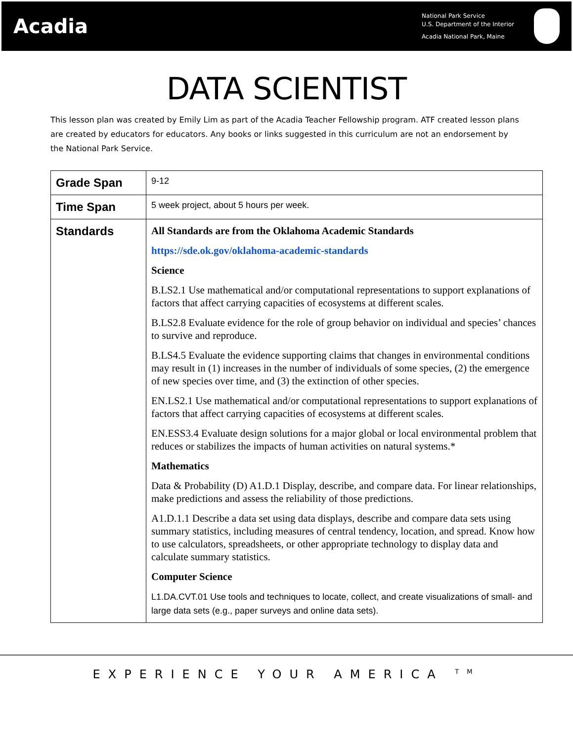Acadia
National Park Service
U.S. Department of the Interior
Acadia National Park, Maine
DATA SCIENTIST
This lesson plan was created by Emily Lim as part of the Acadia Teacher Fellowship program. ATF created lesson plans are created by educators for educators. Any books or links suggested in this curriculum are not an endorsement by the National Park Service.
| Grade Span | 9-12 |
| Time Span | 5 week project, about 5 hours per week. |
| Standards | All Standards are from the Oklahoma Academic Standards https://sde.ok.gov/oklahoma-academic-standards Science B.LS2.1 Use mathematical and/or computational representations to support explanations of factors that affect carrying capacities of ecosystems at different scales. B.LS2.8 Evaluate evidence for the role of group behavior on individual and species’ chances to survive and reproduce. B.LS4.5 Evaluate the evidence supporting claims that changes in environmental conditions may result in (1) increases in the number of individuals of some species, (2) the emergence of new species over time, and (3) the extinction of other species. EN.LS2.1 Use mathematical and/or computational representations to support explanations of factors that affect carrying capacities of ecosystems at different scales. EN.ESS3.4 Evaluate design solutions for a major global or local environmental problem that reduces or stabilizes the impacts of human activities on natural systems.* Mathematics Data & Probability (D) A1.D.1 Display, describe, and compare data. For linear relationships, make predictions and assess the reliability of those predictions. A1.D.1.1 Describe a data set using data displays, describe and compare data sets using summary statistics, including measures of central tendency, location, and spread. Know how to use calculators, spreadsheets, or other appropriate technology to display data and calculate summary statistics. Computer Science L1.DA.CVT.01 Use tools and techniques to locate, collect, and create visualizations of small- and large data sets (e.g., paper surveys and online data sets). |
EXPERIENCE YOUR AMERICA <sup>TM</sup>